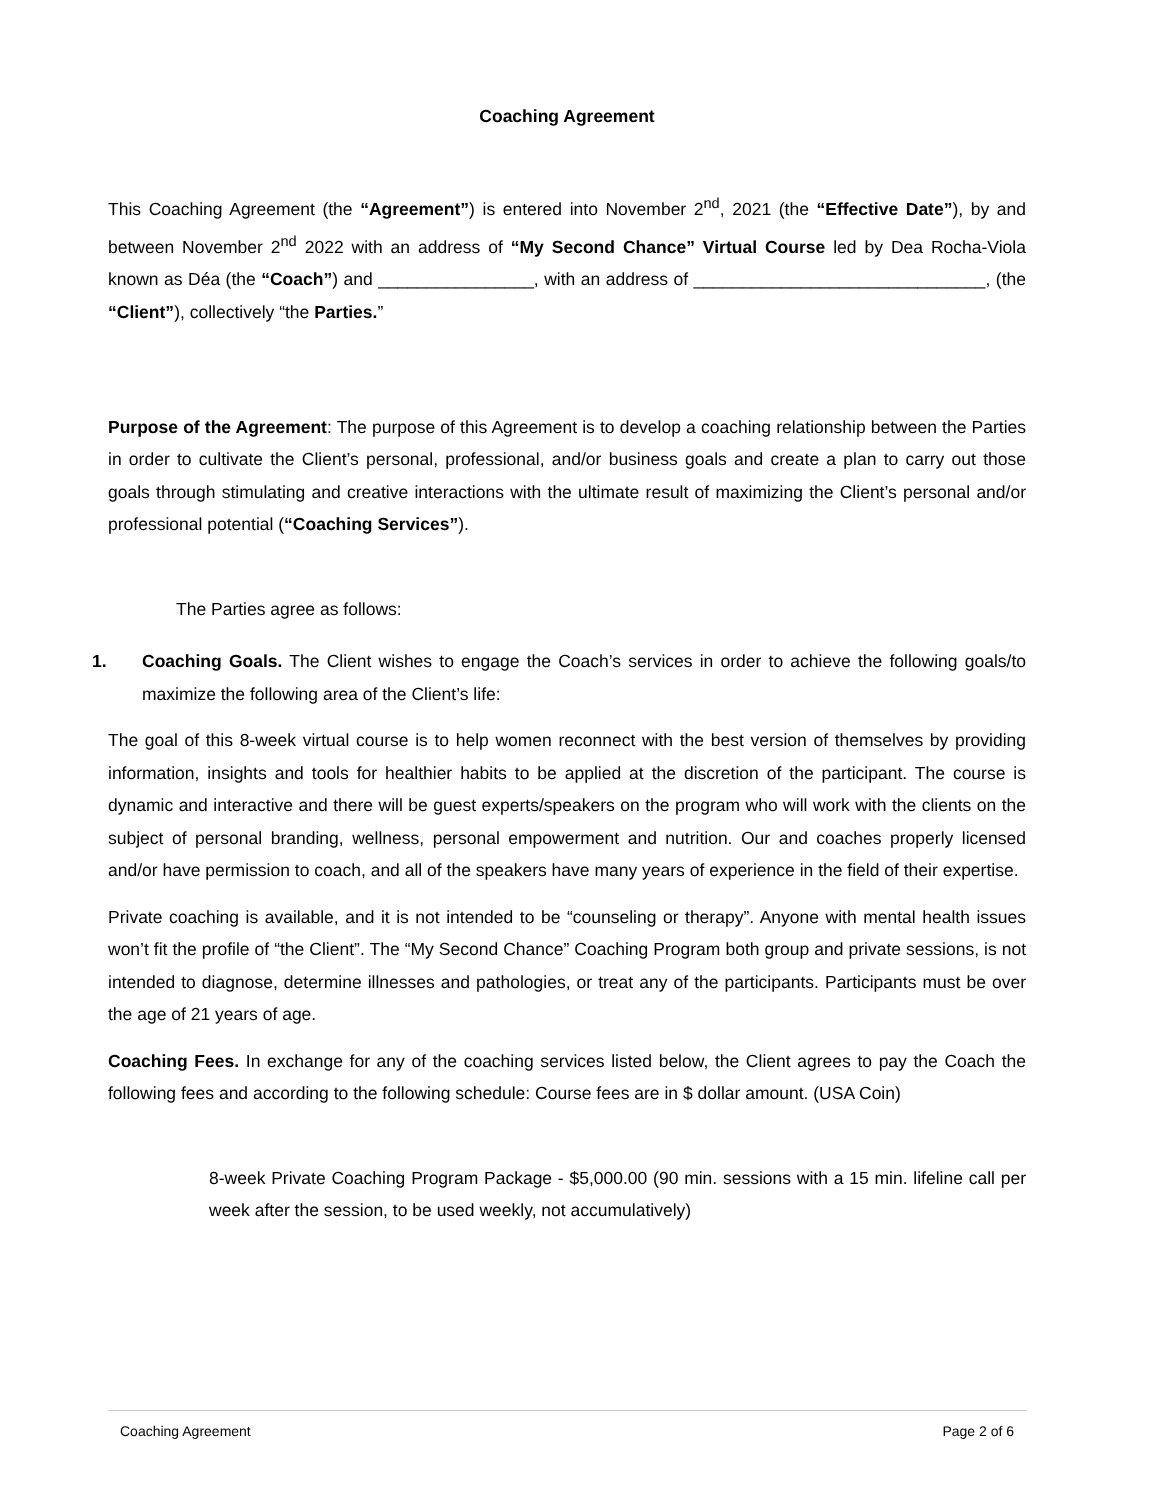Coaching Agreement
This Coaching Agreement (the “Agreement”) is entered into November 2<sup>nd</sup>, 2021 (the “Effective Date”), by and between November 2<sup>nd</sup> 2022 with an address of “My Second Chance” Virtual Course led by Dea Rocha-Viola known as Déa (the “Coach”) and ________________, with an address of ______________________________, (the “Client”), collectively “the Parties.”
Purpose of the Agreement: The purpose of this Agreement is to develop a coaching relationship between the Parties in order to cultivate the Client’s personal, professional, and/or business goals and create a plan to carry out those goals through stimulating and creative interactions with the ultimate result of maximizing the Client’s personal and/or professional potential (“Coaching Services”).
The Parties agree as follows:
1. Coaching Goals. The Client wishes to engage the Coach’s services in order to achieve the following goals/to maximize the following area of the Client’s life:
The goal of this 8-week virtual course is to help women reconnect with the best version of themselves by providing information, insights and tools for healthier habits to be applied at the discretion of the participant. The course is dynamic and interactive and there will be guest experts/speakers on the program who will work with the clients on the subject of personal branding, wellness, personal empowerment and nutrition. Our and coaches properly licensed and/or have permission to coach, and all of the speakers have many years of experience in the field of their expertise.
Private coaching is available, and it is not intended to be “counseling or therapy”. Anyone with mental health issues won’t fit the profile of “the Client”. The “My Second Chance” Coaching Program both group and private sessions, is not intended to diagnose, determine illnesses and pathologies, or treat any of the participants. Participants must be over the age of 21 years of age.
Coaching Fees. In exchange for any of the coaching services listed below, the Client agrees to pay the Coach the following fees and according to the following schedule: Course fees are in $ dollar amount. (USA Coin)
8-week Private Coaching Program Package - $5,000.00 (90 min. sessions with a 15 min. lifeline call per week after the session, to be used weekly, not accumulatively)
Coaching Agreement Page 2 of 6